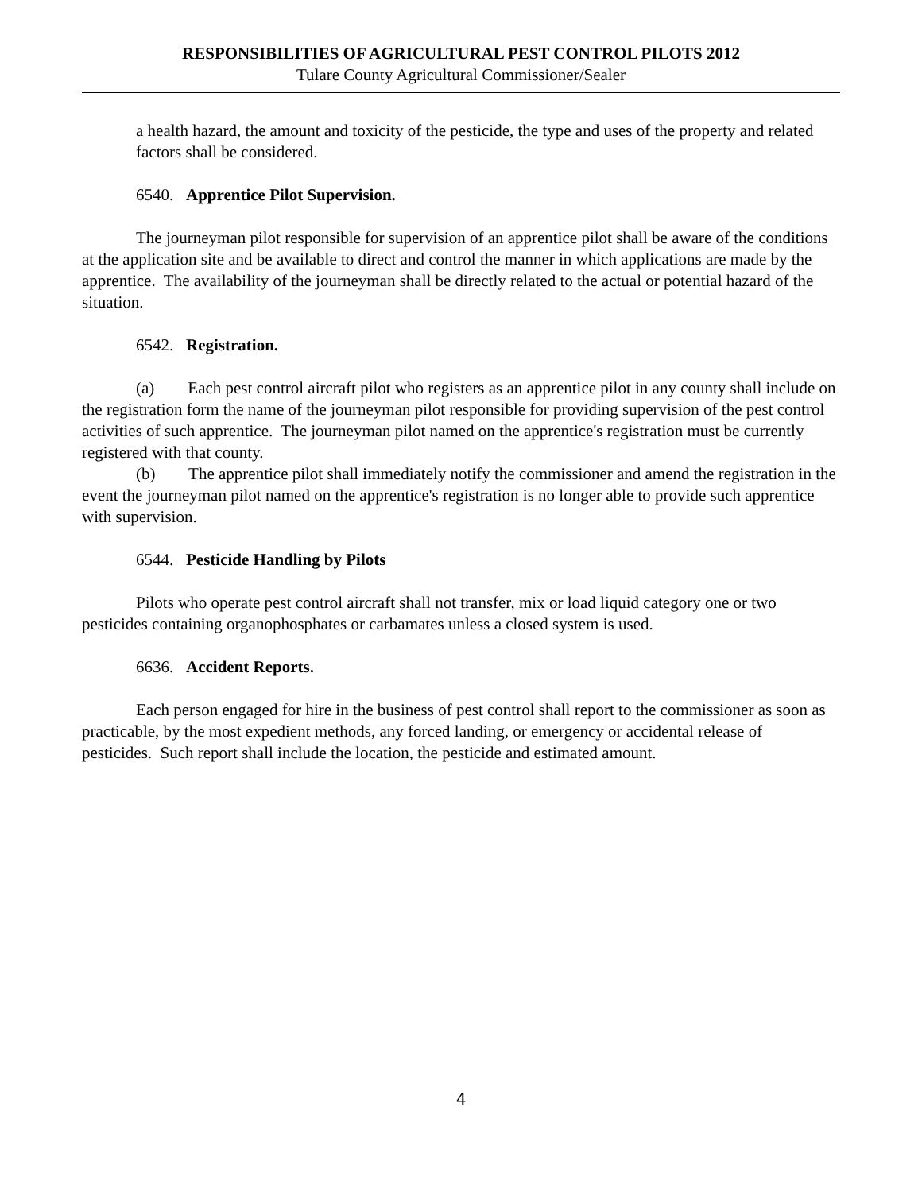RESPONSIBILITIES OF AGRICULTURAL PEST CONTROL PILOTS 2012
Tulare County Agricultural Commissioner/Sealer
a health hazard, the amount and toxicity of the pesticide, the type and uses of the property and related factors shall be considered.
6540. Apprentice Pilot Supervision.
The journeyman pilot responsible for supervision of an apprentice pilot shall be aware of the conditions at the application site and be available to direct and control the manner in which applications are made by the apprentice. The availability of the journeyman shall be directly related to the actual or potential hazard of the situation.
6542. Registration.
(a) Each pest control aircraft pilot who registers as an apprentice pilot in any county shall include on the registration form the name of the journeyman pilot responsible for providing supervision of the pest control activities of such apprentice. The journeyman pilot named on the apprentice's registration must be currently registered with that county.
(b) The apprentice pilot shall immediately notify the commissioner and amend the registration in the event the journeyman pilot named on the apprentice's registration is no longer able to provide such apprentice with supervision.
6544. Pesticide Handling by Pilots
Pilots who operate pest control aircraft shall not transfer, mix or load liquid category one or two pesticides containing organophosphates or carbamates unless a closed system is used.
6636. Accident Reports.
Each person engaged for hire in the business of pest control shall report to the commissioner as soon as practicable, by the most expedient methods, any forced landing, or emergency or accidental release of pesticides. Such report shall include the location, the pesticide and estimated amount.
4